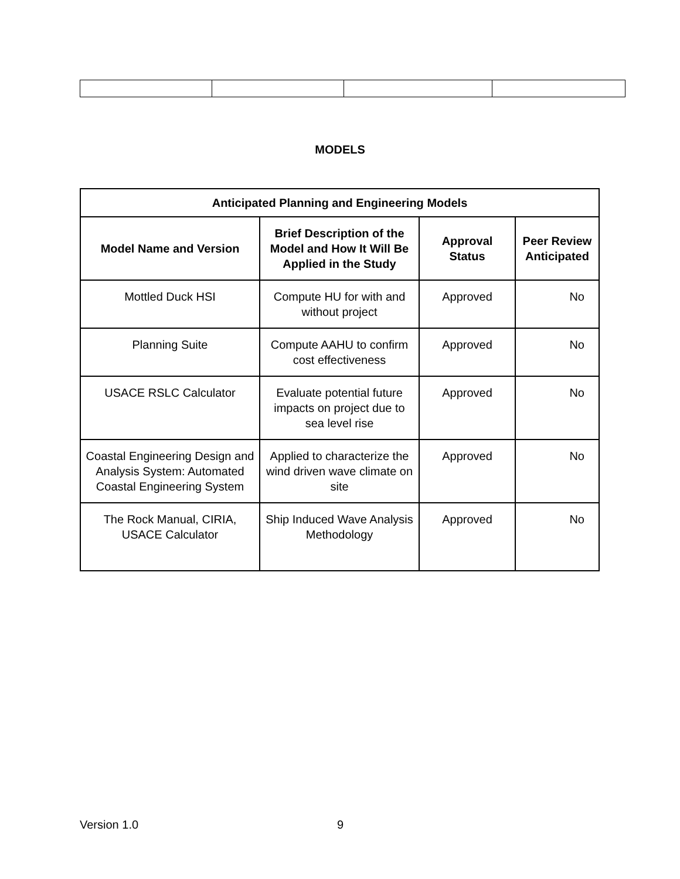MODELS
| Anticipated Planning and Engineering Models | | | |
| --- | --- | --- | --- |
| Model Name and Version | Brief Description of the Model and How It Will Be Applied in the Study | Approval Status | Peer Review Anticipated |
| Mottled Duck HSI | Compute HU for with and without project | Approved | No |
| Planning Suite | Compute AAHU to confirm cost effectiveness | Approved | No |
| USACE RSLC Calculator | Evaluate potential future impacts on project due to sea level rise | Approved | No |
| Coastal Engineering Design and Analysis System: Automated Coastal Engineering System | Applied to characterize the wind driven wave climate on site | Approved | No |
| The Rock Manual, CIRIA, USACE Calculator | Ship Induced Wave Analysis Methodology | Approved | No |
Version 1.0 9